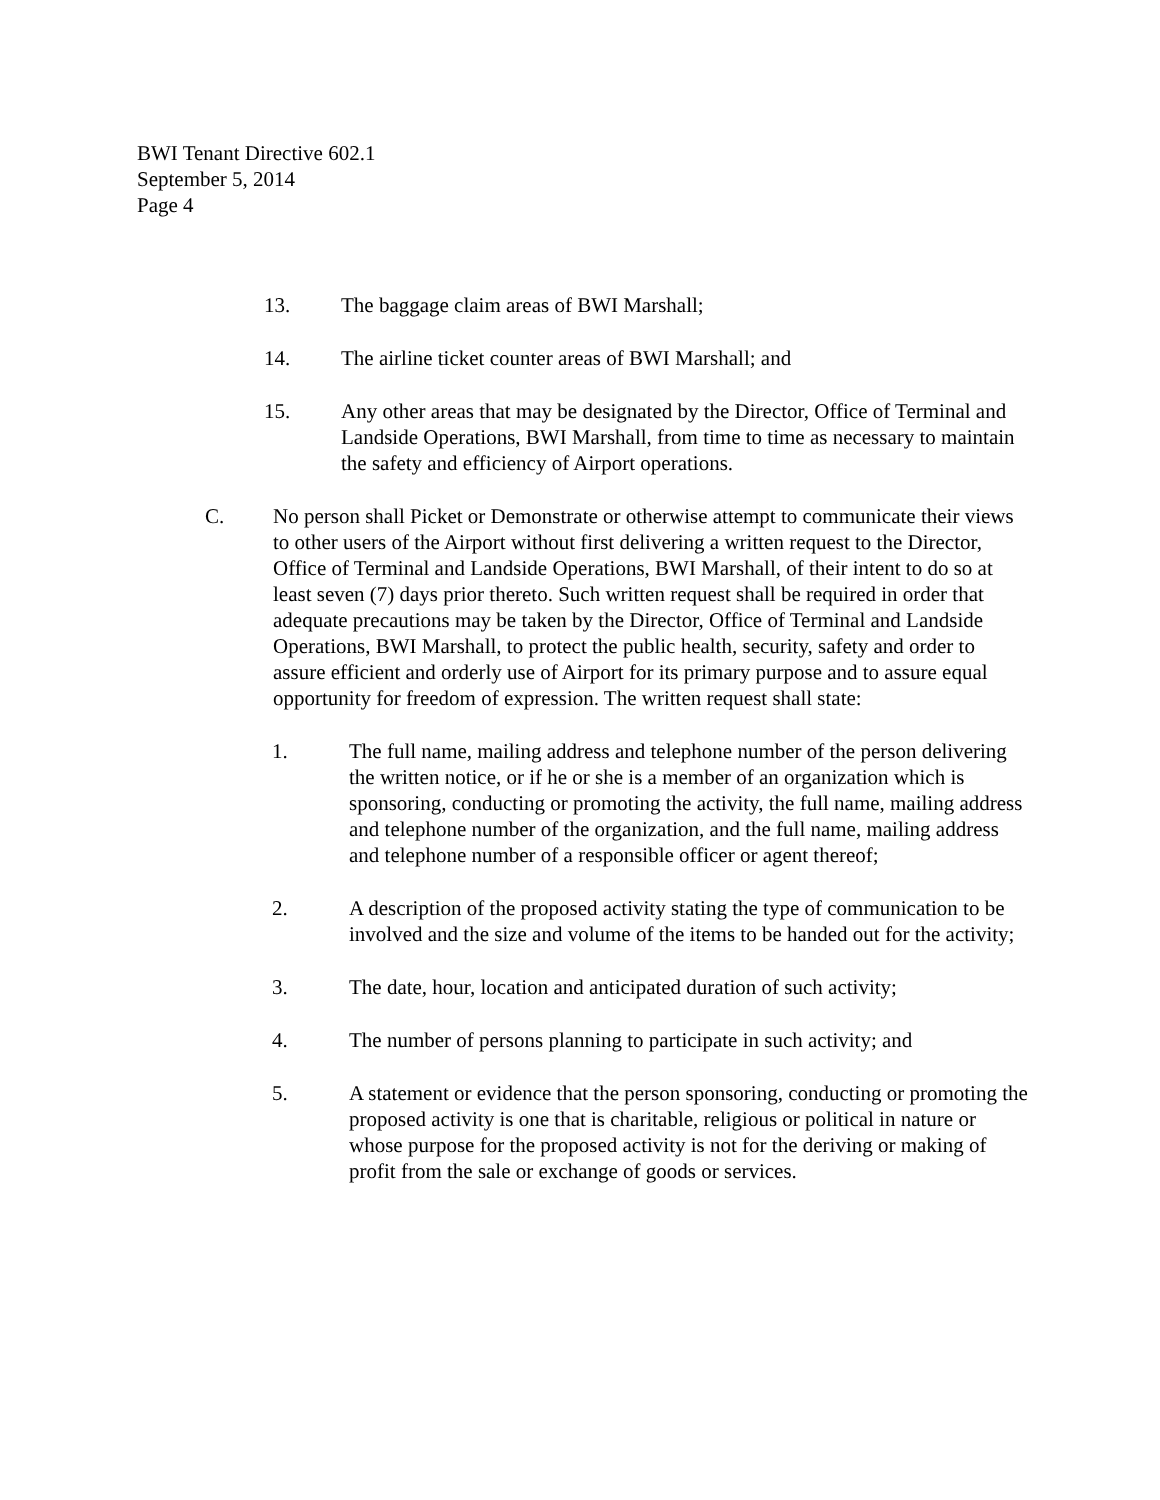BWI Tenant Directive 602.1
September 5, 2014
Page 4
13. The baggage claim areas of BWI Marshall;
14. The airline ticket counter areas of BWI Marshall; and
15. Any other areas that may be designated by the Director, Office of Terminal and Landside Operations, BWI Marshall, from time to time as necessary to maintain the safety and efficiency of Airport operations.
C. No person shall Picket or Demonstrate or otherwise attempt to communicate their views to other users of the Airport without first delivering a written request to the Director, Office of Terminal and Landside Operations, BWI Marshall, of their intent to do so at least seven (7) days prior thereto. Such written request shall be required in order that adequate precautions may be taken by the Director, Office of Terminal and Landside Operations, BWI Marshall, to protect the public health, security, safety and order to assure efficient and orderly use of Airport for its primary purpose and to assure equal opportunity for freedom of expression. The written request shall state:
1. The full name, mailing address and telephone number of the person delivering the written notice, or if he or she is a member of an organization which is sponsoring, conducting or promoting the activity, the full name, mailing address and telephone number of the organization, and the full name, mailing address and telephone number of a responsible officer or agent thereof;
2. A description of the proposed activity stating the type of communication to be involved and the size and volume of the items to be handed out for the activity;
3. The date, hour, location and anticipated duration of such activity;
4. The number of persons planning to participate in such activity; and
5. A statement or evidence that the person sponsoring, conducting or promoting the proposed activity is one that is charitable, religious or political in nature or whose purpose for the proposed activity is not for the deriving or making of profit from the sale or exchange of goods or services.